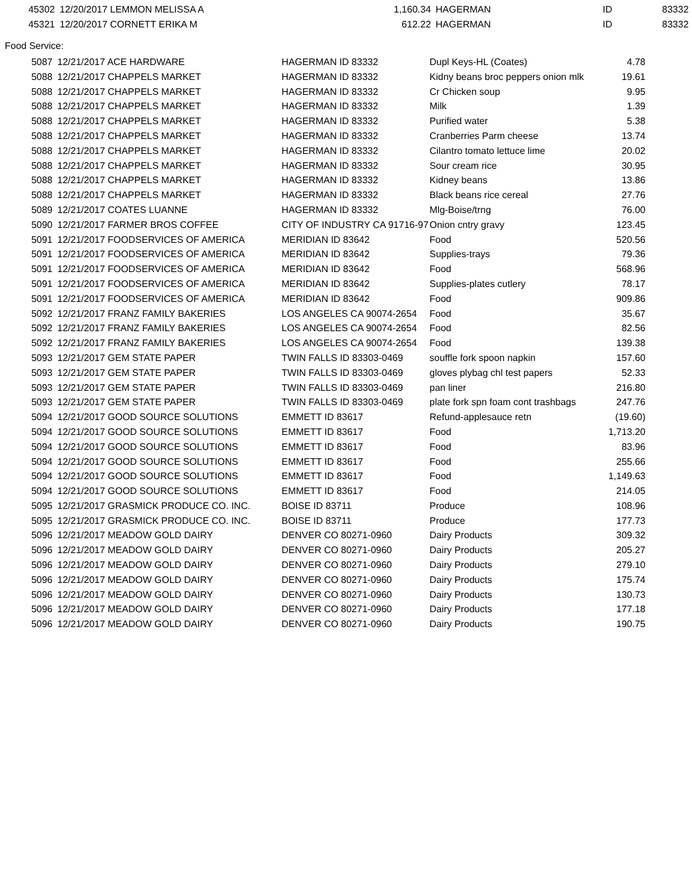| 45302 | | 12/20/2017 LEMMON MELISSA A | 1,160.34 | | HAGERMAN | ID | 83332 |
| 45321 | | 12/20/2017 CORNETT ERIKA M | 612.22 | | HAGERMAN | ID | 83332 |
Food Service:
| 5087 | | 12/21/2017 ACE HARDWARE | HAGERMAN ID 83332 | Dupl Keys-HL (Coates) | 4.78 |
| 5088 | | 12/21/2017 CHAPPELS MARKET | HAGERMAN ID 83332 | Kidny beans broc peppers onion mlk | 19.61 |
| 5088 | | 12/21/2017 CHAPPELS MARKET | HAGERMAN ID 83332 | Cr Chicken soup | 9.95 |
| 5088 | | 12/21/2017 CHAPPELS MARKET | HAGERMAN ID 83332 | Milk | 1.39 |
| 5088 | | 12/21/2017 CHAPPELS MARKET | HAGERMAN ID 83332 | Purified water | 5.38 |
| 5088 | | 12/21/2017 CHAPPELS MARKET | HAGERMAN ID 83332 | Cranberries Parm cheese | 13.74 |
| 5088 | | 12/21/2017 CHAPPELS MARKET | HAGERMAN ID 83332 | Cilantro tomato lettuce lime | 20.02 |
| 5088 | | 12/21/2017 CHAPPELS MARKET | HAGERMAN ID 83332 | Sour cream rice | 30.95 |
| 5088 | | 12/21/2017 CHAPPELS MARKET | HAGERMAN ID 83332 | Kidney beans | 13.86 |
| 5088 | | 12/21/2017 CHAPPELS MARKET | HAGERMAN ID 83332 | Black beans rice cereal | 27.76 |
| 5089 | | 12/21/2017 COATES LUANNE | HAGERMAN ID 83332 | Mlg-Boise/trng | 76.00 |
| 5090 | | 12/21/2017 FARMER BROS COFFEE | CITY OF INDUSTRY CA 91716-97 | Onion cntry gravy | 123.45 |
| 5091 | | 12/21/2017 FOODSERVICES OF AMERICA | MERIDIAN ID 83642 | Food | 520.56 |
| 5091 | | 12/21/2017 FOODSERVICES OF AMERICA | MERIDIAN ID 83642 | Supplies-trays | 79.36 |
| 5091 | | 12/21/2017 FOODSERVICES OF AMERICA | MERIDIAN ID 83642 | Food | 568.96 |
| 5091 | | 12/21/2017 FOODSERVICES OF AMERICA | MERIDIAN ID 83642 | Supplies-plates cutlery | 78.17 |
| 5091 | | 12/21/2017 FOODSERVICES OF AMERICA | MERIDIAN ID 83642 | Food | 909.86 |
| 5092 | | 12/21/2017 FRANZ FAMILY BAKERIES | LOS ANGELES CA 90074-2654 | Food | 35.67 |
| 5092 | | 12/21/2017 FRANZ FAMILY BAKERIES | LOS ANGELES CA 90074-2654 | Food | 82.56 |
| 5092 | | 12/21/2017 FRANZ FAMILY BAKERIES | LOS ANGELES CA 90074-2654 | Food | 139.38 |
| 5093 | | 12/21/2017 GEM STATE PAPER | TWIN FALLS ID 83303-0469 | souffle fork spoon napkin | 157.60 |
| 5093 | | 12/21/2017 GEM STATE PAPER | TWIN FALLS ID 83303-0469 | gloves plybag chl test papers | 52.33 |
| 5093 | | 12/21/2017 GEM STATE PAPER | TWIN FALLS ID 83303-0469 | pan liner | 216.80 |
| 5093 | | 12/21/2017 GEM STATE PAPER | TWIN FALLS ID 83303-0469 | plate fork spn foam cont trashbags | 247.76 |
| 5094 | | 12/21/2017 GOOD SOURCE SOLUTIONS | EMMETT ID 83617 | Refund-applesauce retn | (19.60) |
| 5094 | | 12/21/2017 GOOD SOURCE SOLUTIONS | EMMETT ID 83617 | Food | 1,713.20 |
| 5094 | | 12/21/2017 GOOD SOURCE SOLUTIONS | EMMETT ID 83617 | Food | 83.96 |
| 5094 | | 12/21/2017 GOOD SOURCE SOLUTIONS | EMMETT ID 83617 | Food | 255.66 |
| 5094 | | 12/21/2017 GOOD SOURCE SOLUTIONS | EMMETT ID 83617 | Food | 1,149.63 |
| 5094 | | 12/21/2017 GOOD SOURCE SOLUTIONS | EMMETT ID 83617 | Food | 214.05 |
| 5095 | | 12/21/2017 GRASMICK PRODUCE CO. INC. | BOISE ID 83711 | Produce | 108.96 |
| 5095 | | 12/21/2017 GRASMICK PRODUCE CO. INC. | BOISE ID 83711 | Produce | 177.73 |
| 5096 | | 12/21/2017 MEADOW GOLD DAIRY | DENVER CO 80271-0960 | Dairy Products | 309.32 |
| 5096 | | 12/21/2017 MEADOW GOLD DAIRY | DENVER CO 80271-0960 | Dairy Products | 205.27 |
| 5096 | | 12/21/2017 MEADOW GOLD DAIRY | DENVER CO 80271-0960 | Dairy Products | 279.10 |
| 5096 | | 12/21/2017 MEADOW GOLD DAIRY | DENVER CO 80271-0960 | Dairy Products | 175.74 |
| 5096 | | 12/21/2017 MEADOW GOLD DAIRY | DENVER CO 80271-0960 | Dairy Products | 130.73 |
| 5096 | | 12/21/2017 MEADOW GOLD DAIRY | DENVER CO 80271-0960 | Dairy Products | 177.18 |
| 5096 | | 12/21/2017 MEADOW GOLD DAIRY | DENVER CO 80271-0960 | Dairy Products | 190.75 |